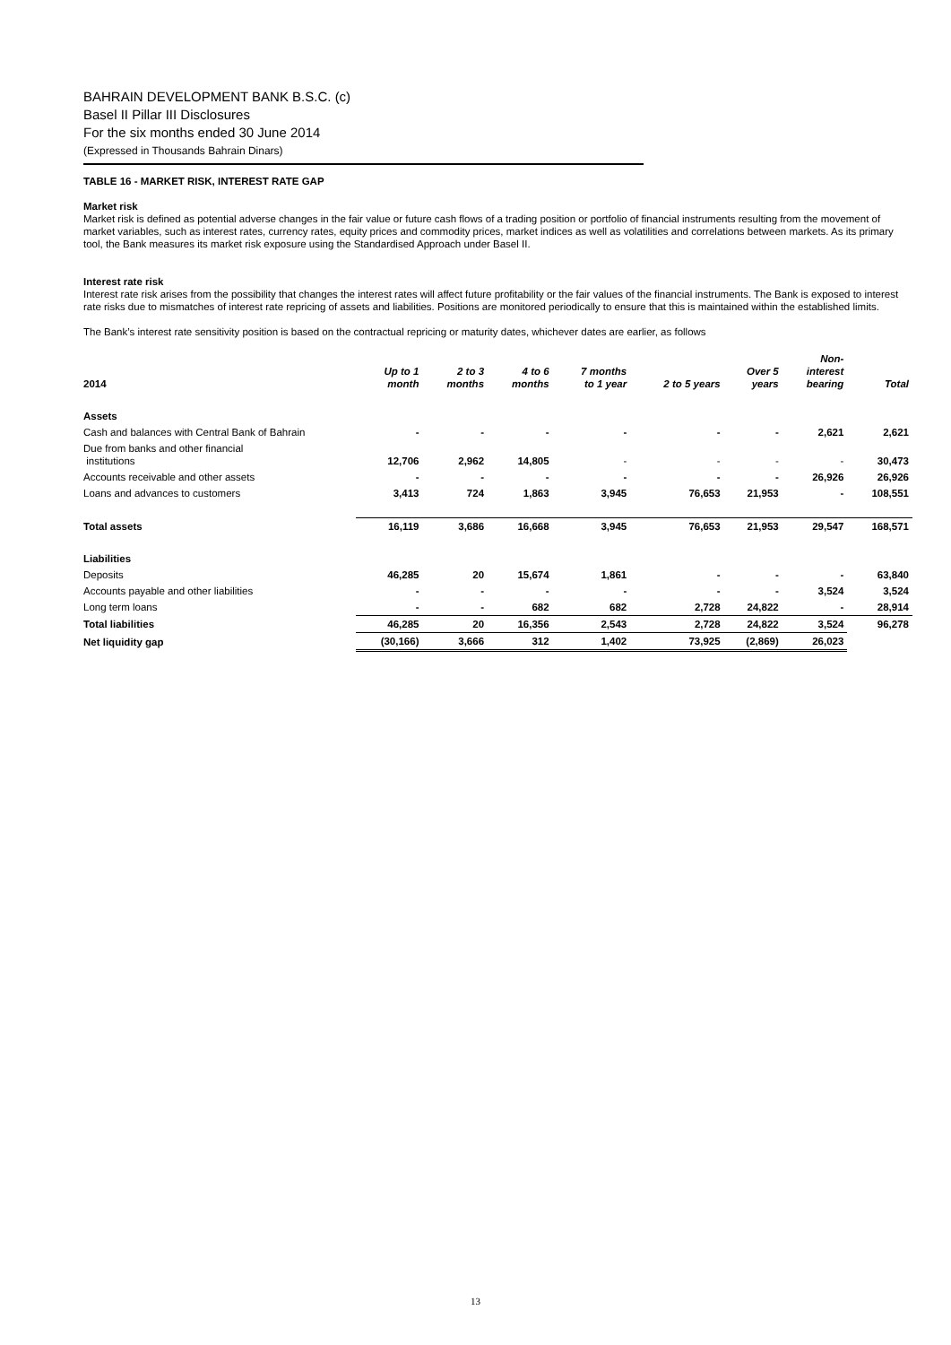BAHRAIN DEVELOPMENT BANK B.S.C. (c)
Basel II Pillar III Disclosures
For the six months ended 30 June 2014
(Expressed in Thousands Bahrain Dinars)
TABLE 16 - MARKET RISK, INTEREST RATE GAP
Market risk
Market risk is defined as potential adverse changes in the fair value or future cash flows of a trading position or portfolio of financial instruments resulting from the movement of market variables, such as interest rates, currency rates, equity prices and commodity prices, market indices as well as volatilities and correlations between markets. As its primary tool, the Bank measures its market risk exposure using the Standardised Approach under Basel II.
Interest rate risk
Interest rate risk arises from the possibility that changes the interest rates will affect future profitability or the fair values of the financial instruments. The Bank is exposed to interest rate risks due to mismatches of interest rate repricing of assets and liabilities. Positions are monitored periodically to ensure that this is maintained within the established limits.
The Bank’s interest rate sensitivity position is based on the contractual repricing or maturity dates, whichever dates are earlier, as follows
| 2014 | Up to 1 month | 2 to 3 months | 4 to 6 months | 7 months to 1 year | 2 to 5 years | Over 5 years | Non- interest bearing | Total |
| --- | --- | --- | --- | --- | --- | --- | --- | --- |
| Assets | | | | | | | | |
| Cash and balances with Central Bank of Bahrain | - | - | - | - | - | - | 2,621 | 2,621 |
| Due from banks and other financial institutions | 12,706 | 2,962 | 14,805 | - | - | - | - | 30,473 |
| Accounts receivable and other assets | - | - | - | - | - | - | 26,926 | 26,926 |
| Loans and advances to customers | 3,413 | 724 | 1,863 | 3,945 | 76,653 | 21,953 | - | 108,551 |
| Total assets | 16,119 | 3,686 | 16,668 | 3,945 | 76,653 | 21,953 | 29,547 | 168,571 |
| Liabilities | | | | | | | | |
| Deposits | 46,285 | 20 | 15,674 | 1,861 | - | - | - | 63,840 |
| Accounts payable and other liabilities | - | - | - | - | - | - | 3,524 | 3,524 |
| Long term loans | - | - | 682 | 682 | 2,728 | 24,822 | - | 28,914 |
| Total liabilities | 46,285 | 20 | 16,356 | 2,543 | 2,728 | 24,822 | 3,524 | 96,278 |
| Net liquidity gap | (30,166) | 3,666 | 312 | 1,402 | 73,925 | (2,869) | 26,023 | |
13